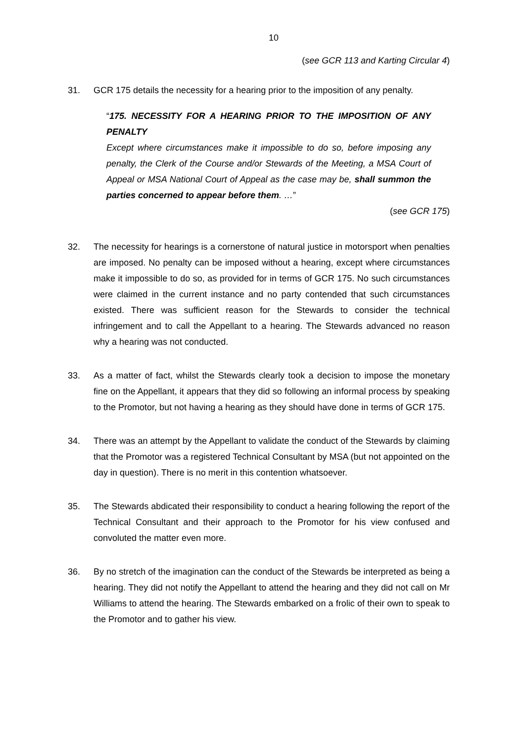10
(see GCR 113 and Karting Circular 4)
31. GCR 175 details the necessity for a hearing prior to the imposition of any penalty.
“175. NECESSITY FOR A HEARING PRIOR TO THE IMPOSITION OF ANY PENALTY
Except where circumstances make it impossible to do so, before imposing any penalty, the Clerk of the Course and/or Stewards of the Meeting, a MSA Court of Appeal or MSA National Court of Appeal as the case may be, shall summon the parties concerned to appear before them. …”
(see GCR 175)
32. The necessity for hearings is a cornerstone of natural justice in motorsport when penalties are imposed. No penalty can be imposed without a hearing, except where circumstances make it impossible to do so, as provided for in terms of GCR 175. No such circumstances were claimed in the current instance and no party contended that such circumstances existed. There was sufficient reason for the Stewards to consider the technical infringement and to call the Appellant to a hearing. The Stewards advanced no reason why a hearing was not conducted.
33. As a matter of fact, whilst the Stewards clearly took a decision to impose the monetary fine on the Appellant, it appears that they did so following an informal process by speaking to the Promotor, but not having a hearing as they should have done in terms of GCR 175.
34. There was an attempt by the Appellant to validate the conduct of the Stewards by claiming that the Promotor was a registered Technical Consultant by MSA (but not appointed on the day in question). There is no merit in this contention whatsoever.
35. The Stewards abdicated their responsibility to conduct a hearing following the report of the Technical Consultant and their approach to the Promotor for his view confused and convoluted the matter even more.
36. By no stretch of the imagination can the conduct of the Stewards be interpreted as being a hearing. They did not notify the Appellant to attend the hearing and they did not call on Mr Williams to attend the hearing. The Stewards embarked on a frolic of their own to speak to the Promotor and to gather his view.